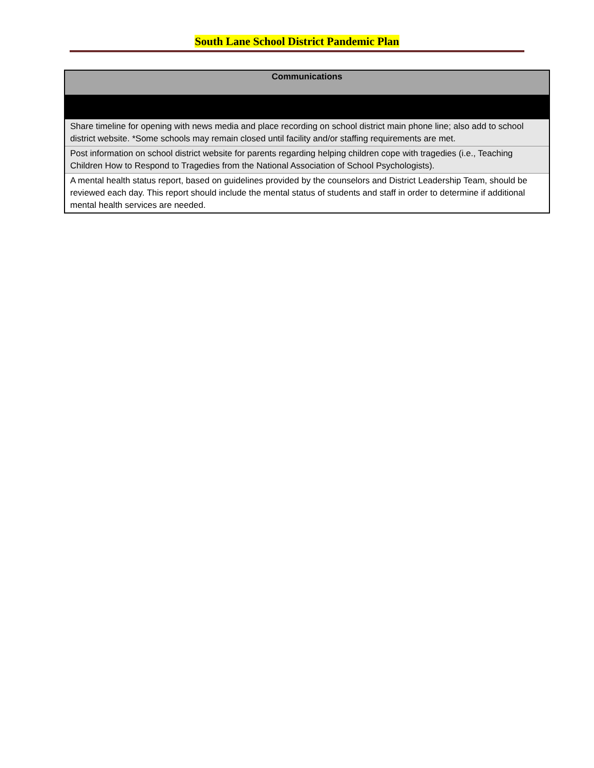South Lane School District Pandemic Plan
| Communications |
| --- |
| Share timeline for opening with news media and place recording on school district main phone line; also add to school district website. *Some schools may remain closed until facility and/or staffing requirements are met. |
| Post information on school district website for parents regarding helping children cope with tragedies (i.e., Teaching Children How to Respond to Tragedies from the National Association of School Psychologists). |
| A mental health status report, based on guidelines provided by the counselors and District Leadership Team, should be reviewed each day. This report should include the mental status of students and staff in order to determine if additional mental health services are needed. |